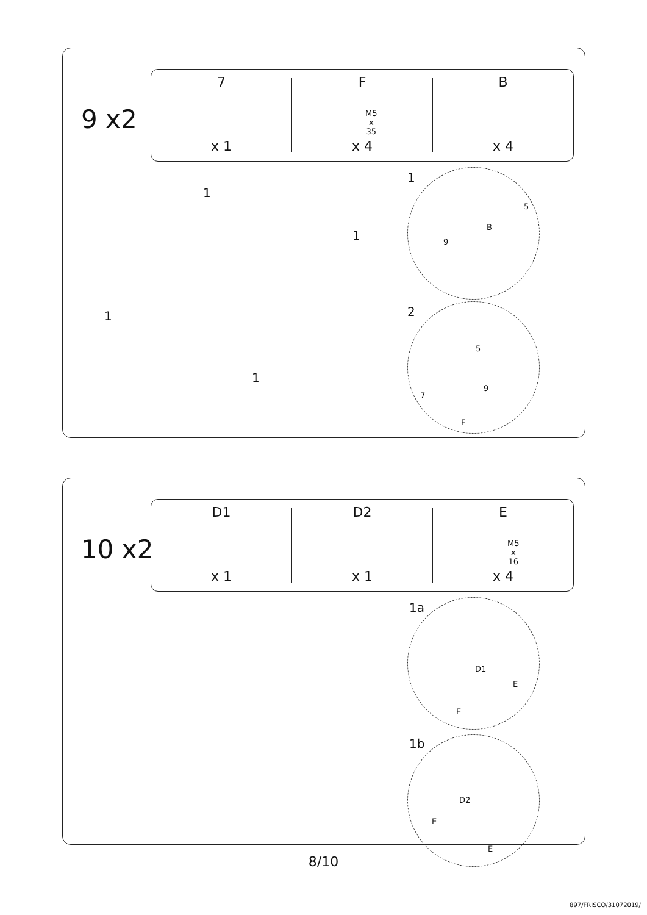9 x2
7
x 1
F
M5
x
35
x 4
B
x 4
1
1
1
1
1
5
B
9
2
5
9
7
F
10 x2
D1
x 1
D2
x 1
E
M5
x
16
x 4
1a
D1
E
E
1b
D2
E
E
8/10
897/FRISCO/31072019/